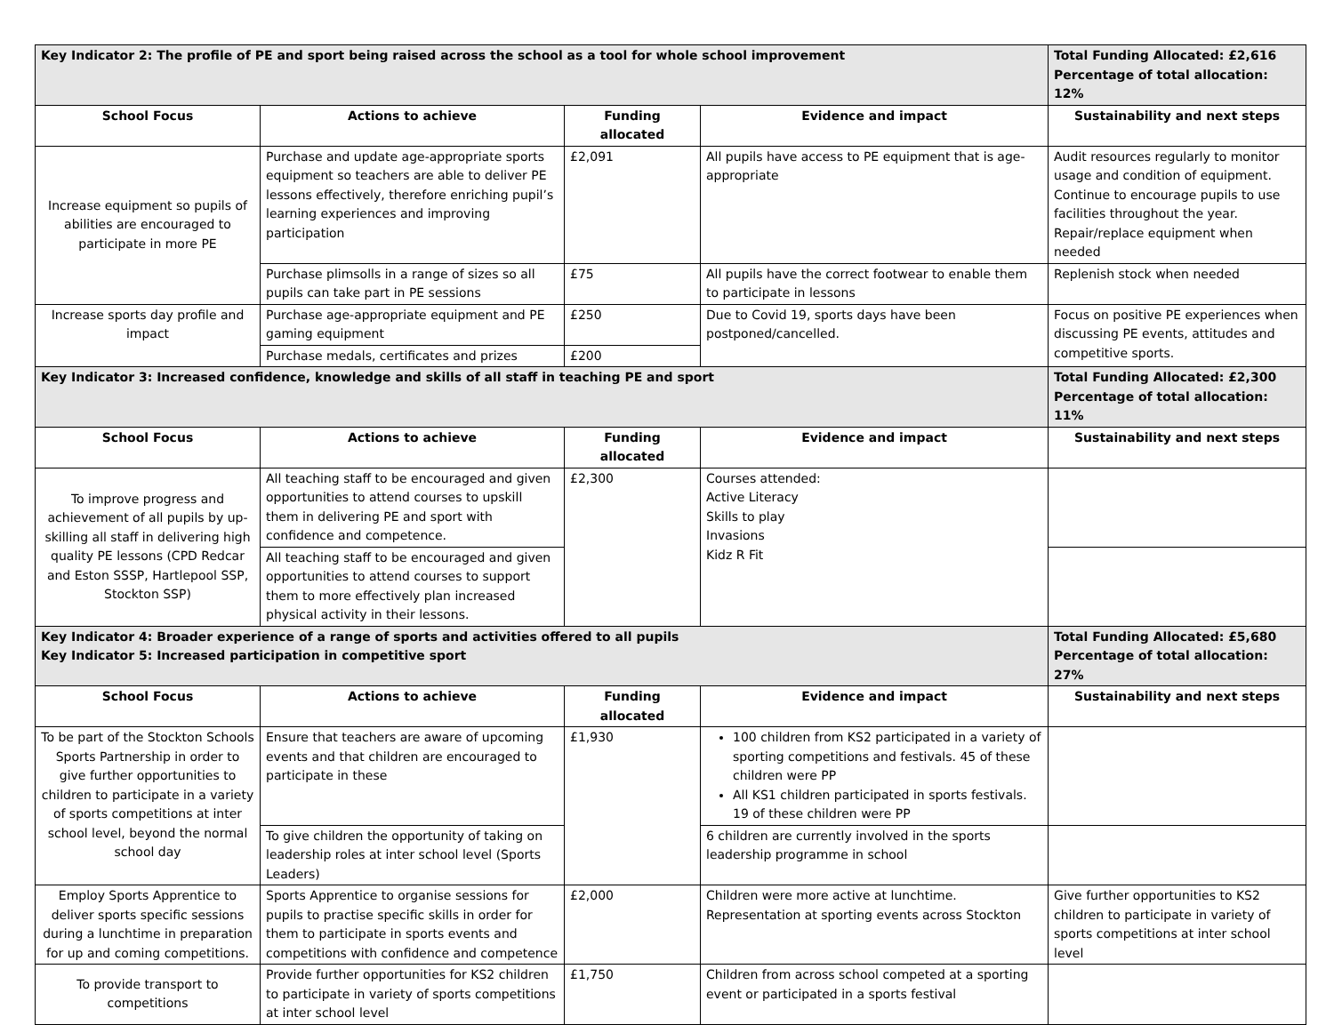| Key Indicator 2: The profile of PE and sport being raised across the school as a tool for whole school improvement | | | | Total Funding Allocated: £2,616 Percentage of total allocation: 12% |
| School Focus | Actions to achieve | Funding allocated | Evidence and impact | Sustainability and next steps |
| Increase equipment so pupils of abilities are encouraged to participate in more PE | Purchase and update age-appropriate sports equipment so teachers are able to deliver PE lessons effectively, therefore enriching pupil’s learning experiences and improving participation | £2,091 | All pupils have access to PE equipment that is age-appropriate | Audit resources regularly to monitor usage and condition of equipment. Continue to encourage pupils to use facilities throughout the year. Repair/replace equipment when needed |
| | Purchase plimsolls in a range of sizes so all pupils can take part in PE sessions | £75 | All pupils have the correct footwear to enable them to participate in lessons | Replenish stock when needed |
| Increase sports day profile and impact | Purchase age-appropriate equipment and PE gaming equipment | £250 | Due to Covid 19, sports days have been postponed/cancelled. | Focus on positive PE experiences when discussing PE events, attitudes and competitive sports. |
| | Purchase medals, certificates and prizes | £200 | | |
| Key Indicator 3: Increased confidence, knowledge and skills of all staff in teaching PE and sport | | | | Total Funding Allocated: £2,300 Percentage of total allocation: 11% |
| School Focus | Actions to achieve | Funding allocated | Evidence and impact | Sustainability and next steps |
| To improve progress and achievement of all pupils by up-skilling all staff in delivering high quality PE lessons (CPD Redcar and Eston SSSP, Hartlepool SSP, Stockton SSP) | All teaching staff to be encouraged and given opportunities to attend courses to upskill them in delivering PE and sport with confidence and competence. | £2,300 | Courses attended: Active Literacy Skills to play Invasions Kidz R Fit | |
| | All teaching staff to be encouraged and given opportunities to attend courses to support them to more effectively plan increased physical activity in their lessons. | | | |
| Key Indicator 4: Broader experience of a range of sports and activities offered to all pupils Key Indicator 5: Increased participation in competitive sport | | | | Total Funding Allocated: £5,680 Percentage of total allocation: 27% |
| School Focus | Actions to achieve | Funding allocated | Evidence and impact | Sustainability and next steps |
| To be part of the Stockton Schools Sports Partnership in order to give further opportunities to children to participate in a variety of sports competitions at inter school level, beyond the normal school day | Ensure that teachers are aware of upcoming events and that children are encouraged to participate in these | £1,930 | 100 children from KS2 participated in a variety of sporting competitions and festivals. 45 of these children were PP All KS1 children participated in sports festivals. 19 of these children were PP | |
| | To give children the opportunity of taking on leadership roles at inter school level (Sports Leaders) | | 6 children are currently involved in the sports leadership programme in school | |
| Employ Sports Apprentice to deliver sports specific sessions during a lunchtime in preparation for up and coming competitions. | Sports Apprentice to organise sessions for pupils to practise specific skills in order for them to participate in sports events and competitions with confidence and competence | £2,000 | Children were more active at lunchtime. Representation at sporting events across Stockton | Give further opportunities to KS2 children to participate in variety of sports competitions at inter school level |
| To provide transport to competitions | Provide further opportunities for KS2 children to participate in variety of sports competitions at inter school level | £1,750 | Children from across school competed at a sporting event or participated in a sports festival | |